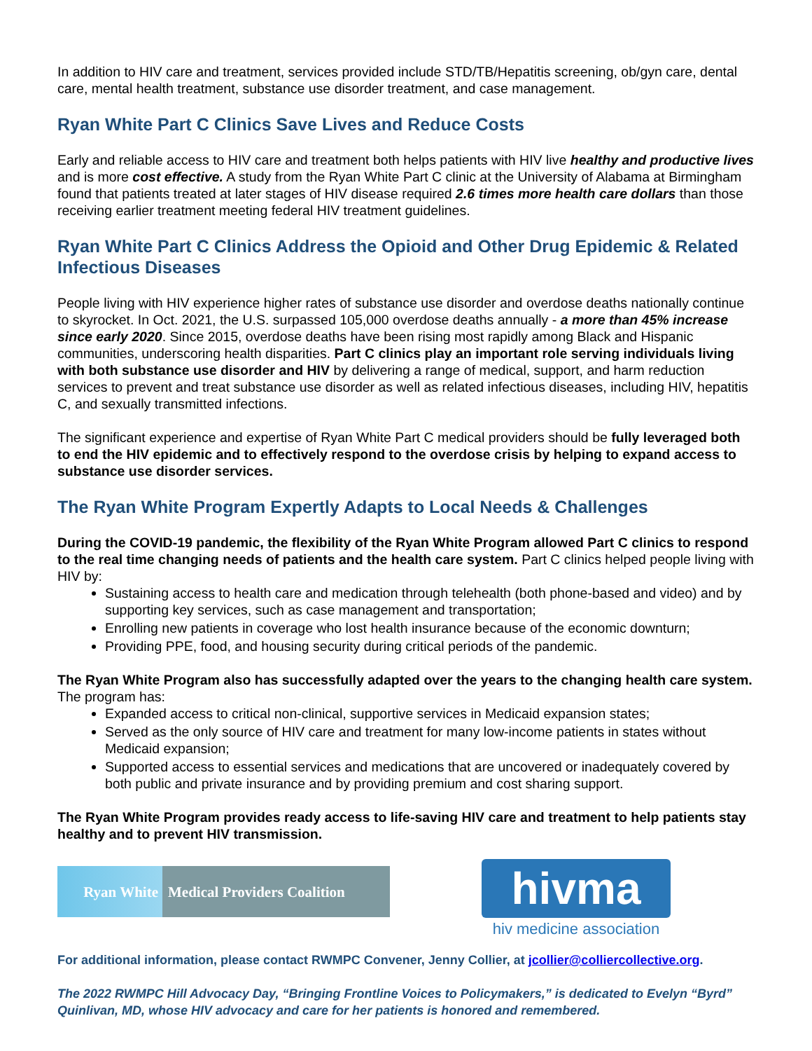In addition to HIV care and treatment, services provided include STD/TB/Hepatitis screening, ob/gyn care, dental care, mental health treatment, substance use disorder treatment, and case management.
Ryan White Part C Clinics Save Lives and Reduce Costs
Early and reliable access to HIV care and treatment both helps patients with HIV live healthy and productive lives and is more cost effective. A study from the Ryan White Part C clinic at the University of Alabama at Birmingham found that patients treated at later stages of HIV disease required 2.6 times more health care dollars than those receiving earlier treatment meeting federal HIV treatment guidelines.
Ryan White Part C Clinics Address the Opioid and Other Drug Epidemic & Related Infectious Diseases
People living with HIV experience higher rates of substance use disorder and overdose deaths nationally continue to skyrocket. In Oct. 2021, the U.S. surpassed 105,000 overdose deaths annually - a more than 45% increase since early 2020. Since 2015, overdose deaths have been rising most rapidly among Black and Hispanic communities, underscoring health disparities. Part C clinics play an important role serving individuals living with both substance use disorder and HIV by delivering a range of medical, support, and harm reduction services to prevent and treat substance use disorder as well as related infectious diseases, including HIV, hepatitis C, and sexually transmitted infections.
The significant experience and expertise of Ryan White Part C medical providers should be fully leveraged both to end the HIV epidemic and to effectively respond to the overdose crisis by helping to expand access to substance use disorder services.
The Ryan White Program Expertly Adapts to Local Needs & Challenges
During the COVID-19 pandemic, the flexibility of the Ryan White Program allowed Part C clinics to respond to the real time changing needs of patients and the health care system. Part C clinics helped people living with HIV by:
Sustaining access to health care and medication through telehealth (both phone-based and video) and by supporting key services, such as case management and transportation;
Enrolling new patients in coverage who lost health insurance because of the economic downturn;
Providing PPE, food, and housing security during critical periods of the pandemic.
The Ryan White Program also has successfully adapted over the years to the changing health care system. The program has:
Expanded access to critical non-clinical, supportive services in Medicaid expansion states;
Served as the only source of HIV care and treatment for many low-income patients in states without Medicaid expansion;
Supported access to essential services and medications that are uncovered or inadequately covered by both public and private insurance and by providing premium and cost sharing support.
The Ryan White Program provides ready access to life-saving HIV care and treatment to help patients stay healthy and to prevent HIV transmission.
Ryan White Medical Providers Coalition
hivma
hiv medicine association
For additional information, please contact RWMPC Convener, Jenny Collier, at jcollier@colliercollective.org.
The 2022 RWMPC Hill Advocacy Day, “Bringing Frontline Voices to Policymakers,” is dedicated to Evelyn “Byrd” Quinlivan, MD, whose HIV advocacy and care for her patients is honored and remembered.